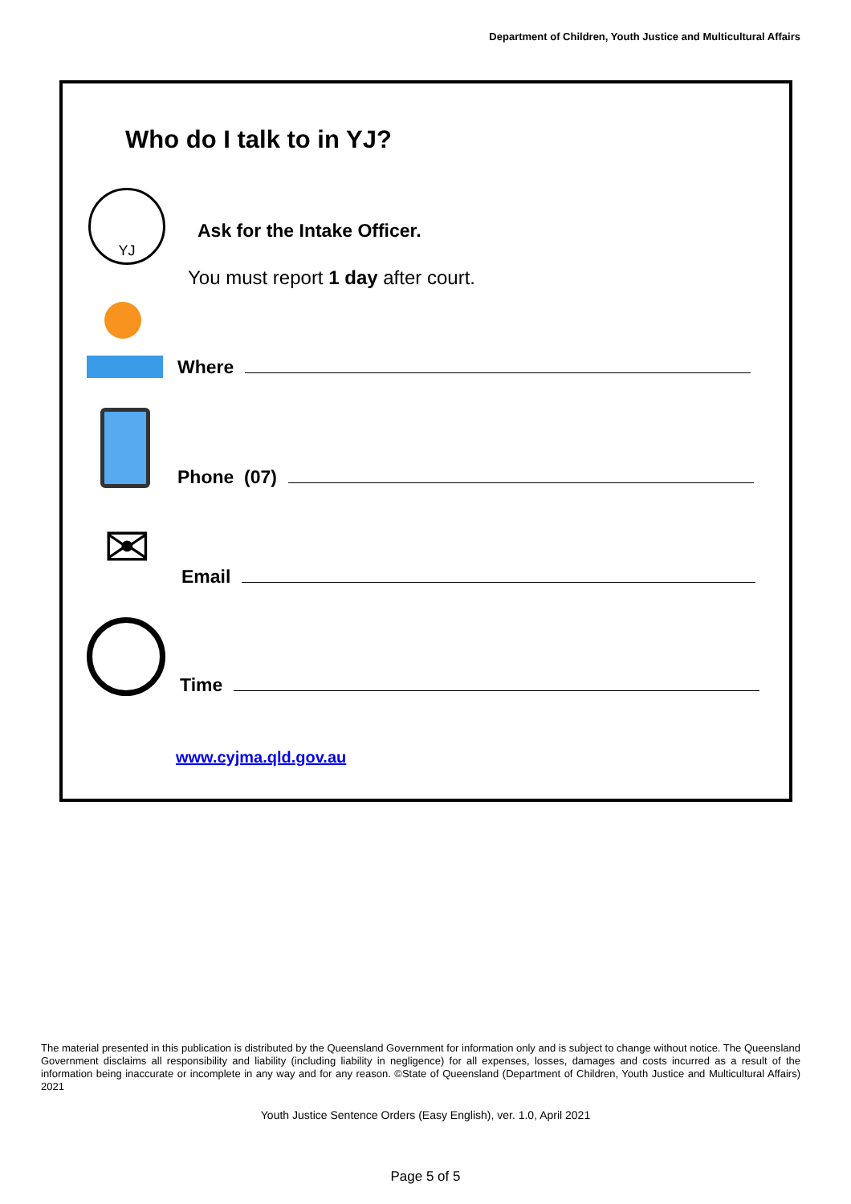Department of Children, Youth Justice and Multicultural Affairs
Who do I talk to in YJ?
YJ
Ask for the Intake Officer.
You must report 1 day after court.
Where
Phone (07)
✉
Email
Time
www.cyjma.qld.gov.au
The material presented in this publication is distributed by the Queensland Government for information only and is subject to change without notice. The Queensland Government disclaims all responsibility and liability (including liability in negligence) for all expenses, losses, damages and costs incurred as a result of the information being inaccurate or incomplete in any way and for any reason. ©State of Queensland (Department of Children, Youth Justice and Multicultural Affairs) 2021
Youth Justice Sentence Orders (Easy English), ver. 1.0, April 2021
Page 5 of 5